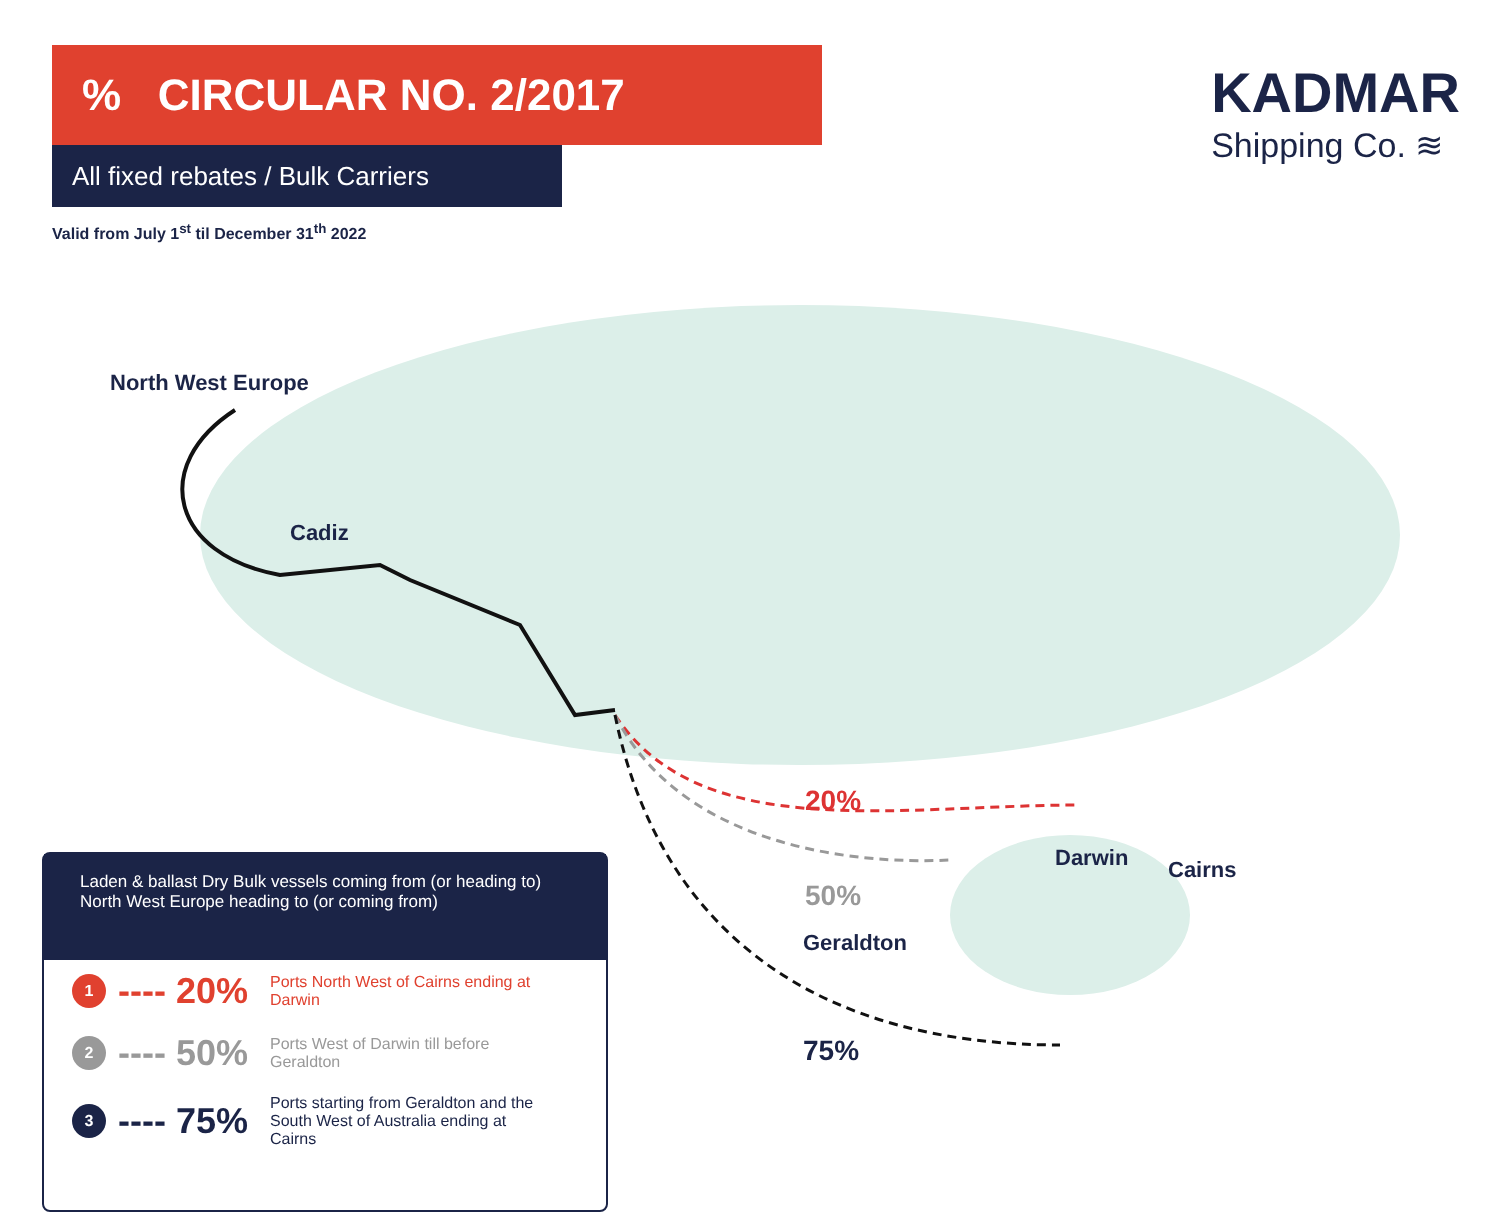% CIRCULAR NO. 2/2017
All fixed rebates / Bulk Carriers
Valid from July 1<sup>st</sup> til December 31<sup>th</sup> 2022
KADMAR
Shipping Co. ≋
North West Europe
Cadiz
20%
Darwin Cairns
50%
Geraldton
75%
Laden & ballast Dry Bulk vessels coming from (or heading to) North West Europe heading to (or coming from)
1
---- 20%
Ports North West of Cairns ending at Darwin
2
---- 50%
Ports West of Darwin till before Geraldton
3
---- 75%
Ports starting from Geraldton and the South West of Australia ending at Cairns